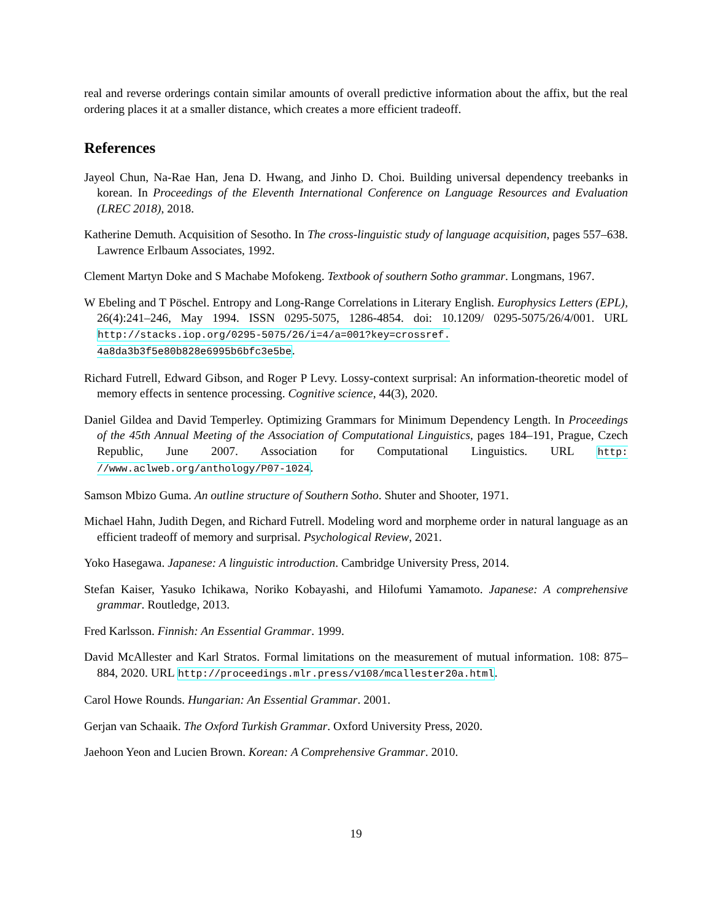real and reverse orderings contain similar amounts of overall predictive information about the affix, but the real ordering places it at a smaller distance, which creates a more efficient tradeoff.
References
Jayeol Chun, Na-Rae Han, Jena D. Hwang, and Jinho D. Choi. Building universal dependency treebanks in korean. In Proceedings of the Eleventh International Conference on Language Resources and Evaluation (LREC 2018), 2018.
Katherine Demuth. Acquisition of Sesotho. In The cross-linguistic study of language acquisition, pages 557–638. Lawrence Erlbaum Associates, 1992.
Clement Martyn Doke and S Machabe Mofokeng. Textbook of southern Sotho grammar. Longmans, 1967.
W Ebeling and T Pöschel. Entropy and Long-Range Correlations in Literary English. Europhysics Letters (EPL), 26(4):241–246, May 1994. ISSN 0295-5075, 1286-4854. doi: 10.1209/ 0295-5075/26/4/001. URL http://stacks.iop.org/0295-5075/26/i=4/a=001?key=crossref. 4a8da3b3f5e80b828e6995b6bfc3e5be.
Richard Futrell, Edward Gibson, and Roger P Levy. Lossy-context surprisal: An information-theoretic model of memory effects in sentence processing. Cognitive science, 44(3), 2020.
Daniel Gildea and David Temperley. Optimizing Grammars for Minimum Dependency Length. In Proceedings of the 45th Annual Meeting of the Association of Computational Linguistics, pages 184–191, Prague, Czech Republic, June 2007. Association for Computational Linguistics. URL http: //www.aclweb.org/anthology/P07-1024.
Samson Mbizo Guma. An outline structure of Southern Sotho. Shuter and Shooter, 1971.
Michael Hahn, Judith Degen, and Richard Futrell. Modeling word and morpheme order in natural language as an efficient tradeoff of memory and surprisal. Psychological Review, 2021.
Yoko Hasegawa. Japanese: A linguistic introduction. Cambridge University Press, 2014.
Stefan Kaiser, Yasuko Ichikawa, Noriko Kobayashi, and Hilofumi Yamamoto. Japanese: A comprehensive grammar. Routledge, 2013.
Fred Karlsson. Finnish: An Essential Grammar. 1999.
David McAllester and Karl Stratos. Formal limitations on the measurement of mutual information. 108: 875–884, 2020. URL http://proceedings.mlr.press/v108/mcallester20a.html.
Carol Howe Rounds. Hungarian: An Essential Grammar. 2001.
Gerjan van Schaaik. The Oxford Turkish Grammar. Oxford University Press, 2020.
Jaehoon Yeon and Lucien Brown. Korean: A Comprehensive Grammar. 2010.
19